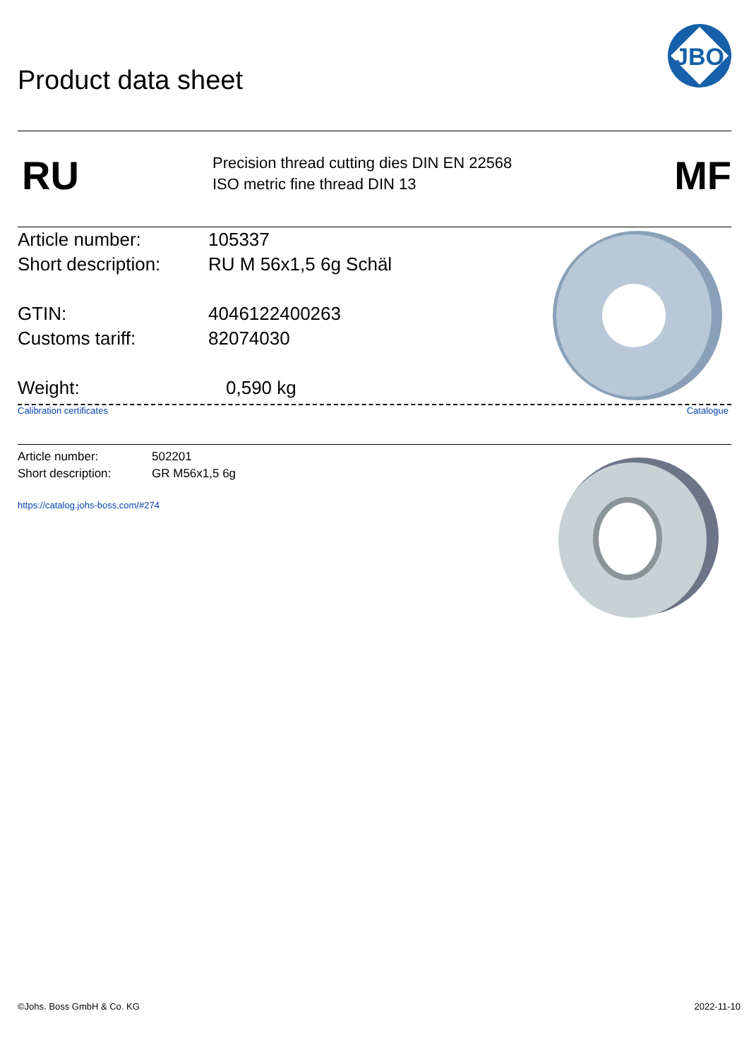Product data sheet
JBO
RU
Precision thread cutting dies DIN EN 22568
ISO metric fine thread DIN 13
MF
Article number: 105337
Short description:
RU M 56x1,5 6g Schäl
GTIN: 4046122400263
Customs tariff: 82074030
Weight: 0,590 kg
Calibration certificates Catalogue
Article number: 502201
Short description: GR M56x1,5 6g
https://catalog.johs-boss.com/#274
©Johs. Boss GmbH & Co. KG 2022-11-10